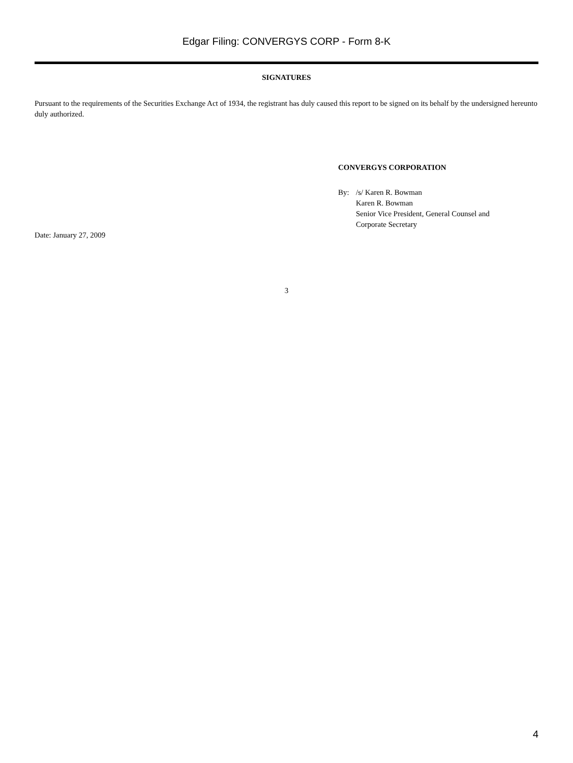Edgar Filing: CONVERGYS CORP - Form 8-K
SIGNATURES
Pursuant to the requirements of the Securities Exchange Act of 1934, the registrant has duly caused this report to be signed on its behalf by the undersigned hereunto duly authorized.
CONVERGYS CORPORATION
By: /s/ Karen R. Bowman
Karen R. Bowman
Senior Vice President, General Counsel and
Corporate Secretary
Date: January 27, 2009
3
4